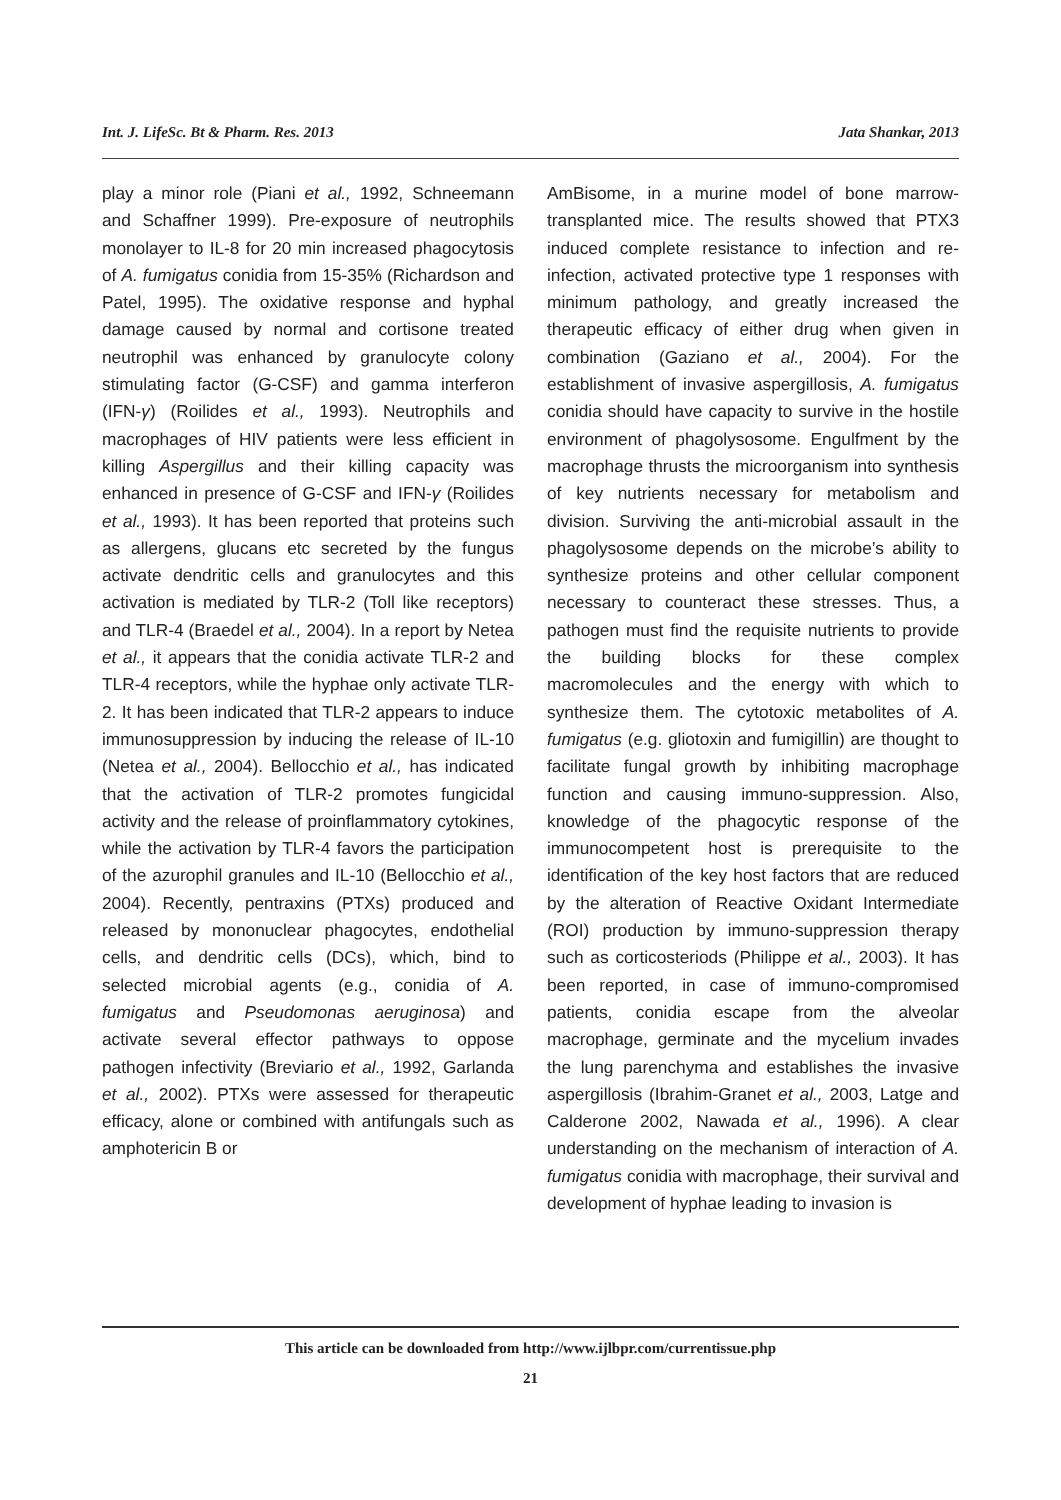Int. J. LifeSc. Bt & Pharm. Res. 2013 Jata Shankar, 2013
play a minor role (Piani et al., 1992, Schneemann and Schaffner 1999). Pre-exposure of neutrophils monolayer to IL-8 for 20 min increased phagocytosis of A. fumigatus conidia from 15-35% (Richardson and Patel, 1995). The oxidative response and hyphal damage caused by normal and cortisone treated neutrophil was enhanced by granulocyte colony stimulating factor (G-CSF) and gamma interferon (IFN-γ) (Roilides et al., 1993). Neutrophils and macrophages of HIV patients were less efficient in killing Aspergillus and their killing capacity was enhanced in presence of G-CSF and IFN-γ (Roilides et al., 1993). It has been reported that proteins such as allergens, glucans etc secreted by the fungus activate dendritic cells and granulocytes and this activation is mediated by TLR-2 (Toll like receptors) and TLR-4 (Braedel et al., 2004). In a report by Netea et al., it appears that the conidia activate TLR-2 and TLR-4 receptors, while the hyphae only activate TLR-2. It has been indicated that TLR-2 appears to induce immunosuppression by inducing the release of IL-10 (Netea et al., 2004). Bellocchio et al., has indicated that the activation of TLR-2 promotes fungicidal activity and the release of proinflammatory cytokines, while the activation by TLR-4 favors the participation of the azurophil granules and IL-10 (Bellocchio et al., 2004). Recently, pentraxins (PTXs) produced and released by mononuclear phagocytes, endothelial cells, and dendritic cells (DCs), which, bind to selected microbial agents (e.g., conidia of A. fumigatus and Pseudomonas aeruginosa) and activate several effector pathways to oppose pathogen infectivity (Breviario et al., 1992, Garlanda et al., 2002). PTXs were assessed for therapeutic efficacy, alone or combined with antifungals such as amphotericin B or
AmBisome, in a murine model of bone marrow-transplanted mice. The results showed that PTX3 induced complete resistance to infection and re-infection, activated protective type 1 responses with minimum pathology, and greatly increased the therapeutic efficacy of either drug when given in combination (Gaziano et al., 2004). For the establishment of invasive aspergillosis, A. fumigatus conidia should have capacity to survive in the hostile environment of phagolysosome. Engulfment by the macrophage thrusts the microorganism into synthesis of key nutrients necessary for metabolism and division. Surviving the anti-microbial assault in the phagolysosome depends on the microbe’s ability to synthesize proteins and other cellular component necessary to counteract these stresses. Thus, a pathogen must find the requisite nutrients to provide the building blocks for these complex macromolecules and the energy with which to synthesize them. The cytotoxic metabolites of A. fumigatus (e.g. gliotoxin and fumigillin) are thought to facilitate fungal growth by inhibiting macrophage function and causing immuno-suppression. Also, knowledge of the phagocytic response of the immunocompetent host is prerequisite to the identification of the key host factors that are reduced by the alteration of Reactive Oxidant Intermediate (ROI) production by immuno-suppression therapy such as corticosteriods (Philippe et al., 2003). It has been reported, in case of immuno-compromised patients, conidia escape from the alveolar macrophage, germinate and the mycelium invades the lung parenchyma and establishes the invasive aspergillosis (Ibrahim-Granet et al., 2003, Latge and Calderone 2002, Nawada et al., 1996). A clear understanding on the mechanism of interaction of A. fumigatus conidia with macrophage, their survival and development of hyphae leading to invasion is
This article can be downloaded from http://www.ijlbpr.com/currentissue.php
21